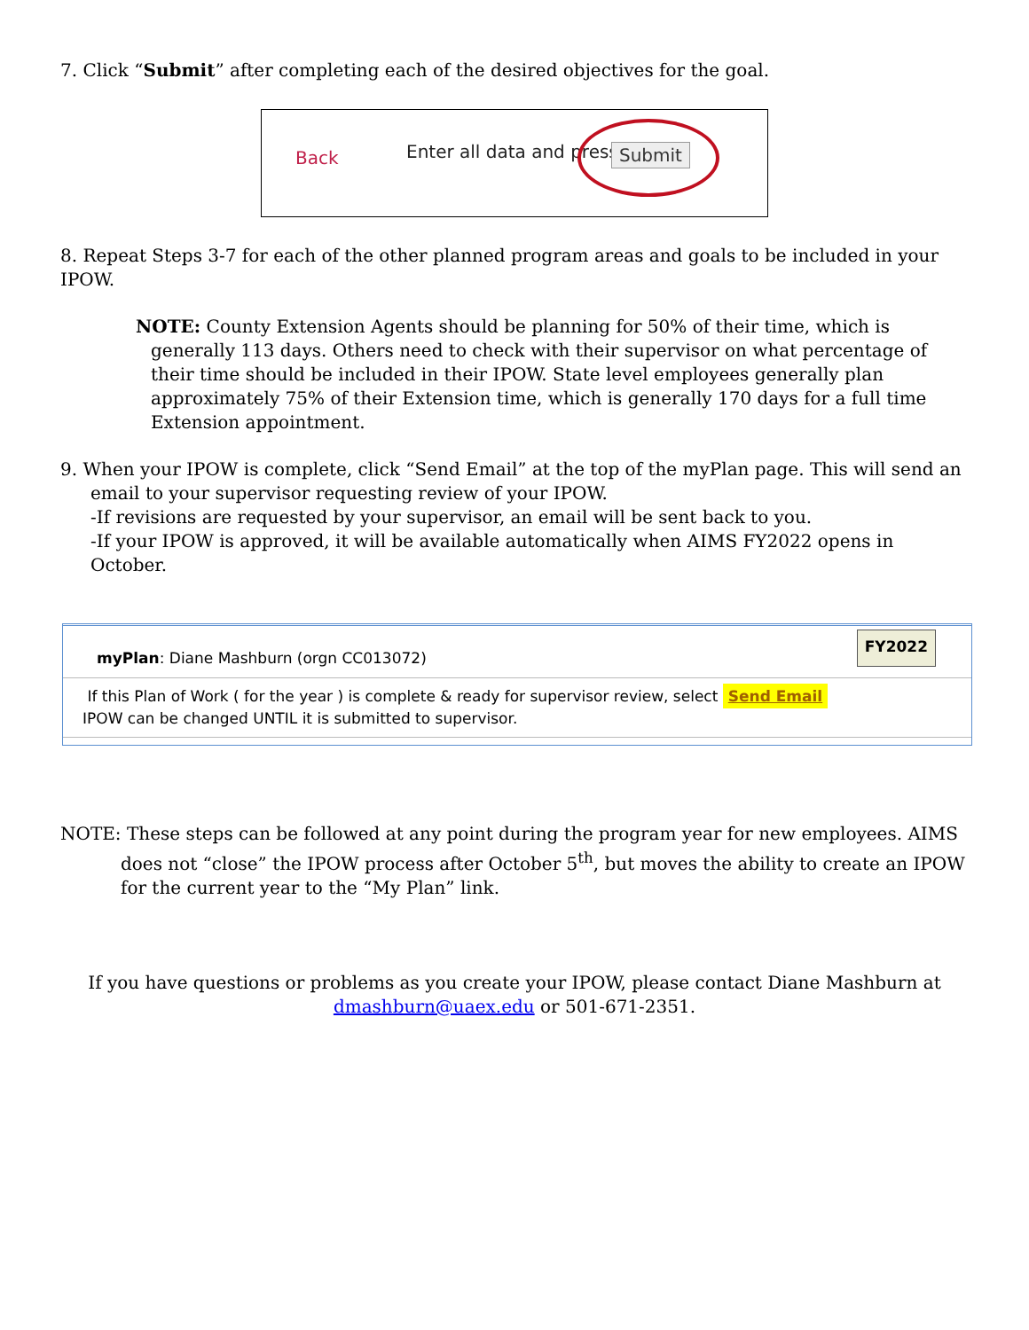7. Click “Submit” after completing each of the desired objectives for the goal.
Back Enter all data and press Submit
8. Repeat Steps 3-7 for each of the other planned program areas and goals to be included in your IPOW.
NOTE: County Extension Agents should be planning for 50% of their time, which is generally 113 days. Others need to check with their supervisor on what percentage of their time should be included in their IPOW. State level employees generally plan approximately 75% of their Extension time, which is generally 170 days for a full time Extension appointment.
9. When your IPOW is complete, click “Send Email” at the top of the myPlan page. This will send an email to your supervisor requesting review of your IPOW.
-If revisions are requested by your supervisor, an email will be sent back to you.
-If your IPOW is approved, it will be available automatically when AIMS FY2022 opens in October.
myPlan: Diane Mashburn (orgn CC013072) FY2022
If this Plan of Work ( for the year ) is complete & ready for supervisor review, select Send Email
IPOW can be changed UNTIL it is submitted to supervisor.
NOTE: These steps can be followed at any point during the program year for new employees. AIMS does not “close” the IPOW process after October 5<sup>th</sup>, but moves the ability to create an IPOW for the current year to the “My Plan” link.
If you have questions or problems as you create your IPOW, please contact Diane Mashburn at
dmashburn@uaex.edu or 501-671-2351.